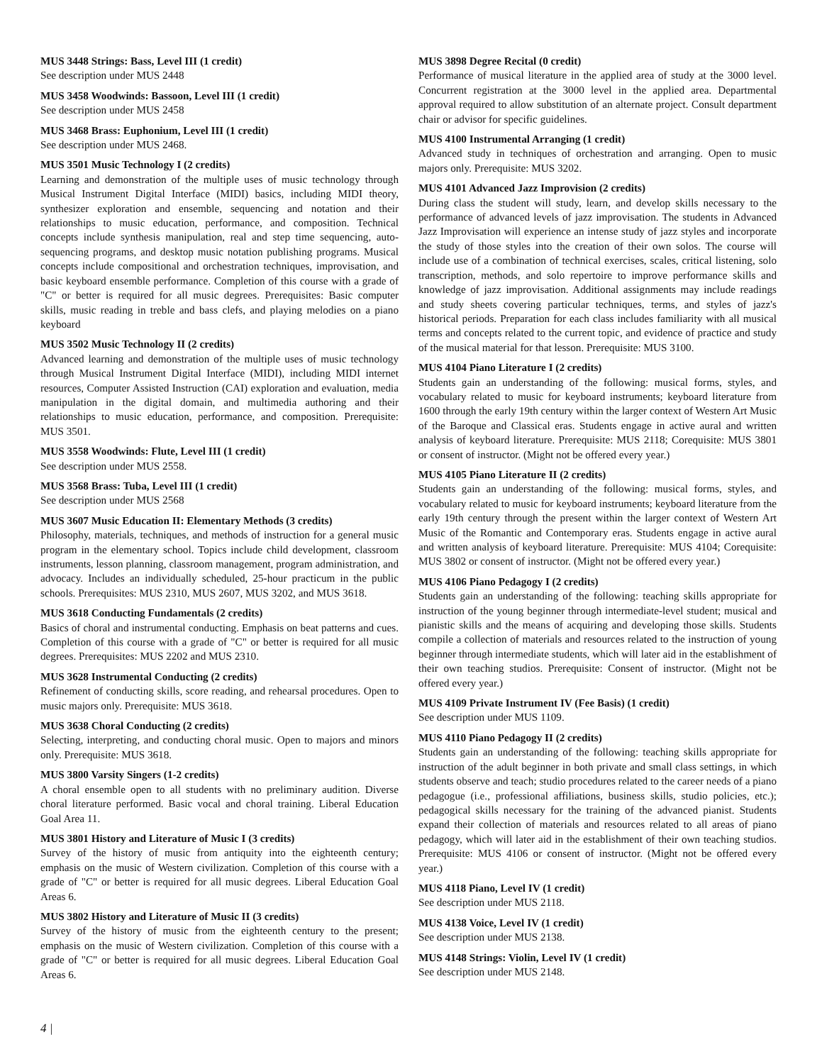MUS 3448 Strings: Bass, Level III (1 credit)
See description under MUS 2448
MUS 3458 Woodwinds: Bassoon, Level III (1 credit)
See description under MUS 2458
MUS 3468 Brass: Euphonium, Level III (1 credit)
See description under MUS 2468.
MUS 3501 Music Technology I (2 credits)
Learning and demonstration of the multiple uses of music technology through Musical Instrument Digital Interface (MIDI) basics, including MIDI theory, synthesizer exploration and ensemble, sequencing and notation and their relationships to music education, performance, and composition. Technical concepts include synthesis manipulation, real and step time sequencing, auto-sequencing programs, and desktop music notation publishing programs. Musical concepts include compositional and orchestration techniques, improvisation, and basic keyboard ensemble performance. Completion of this course with a grade of "C" or better is required for all music degrees. Prerequisites: Basic computer skills, music reading in treble and bass clefs, and playing melodies on a piano keyboard
MUS 3502 Music Technology II (2 credits)
Advanced learning and demonstration of the multiple uses of music technology through Musical Instrument Digital Interface (MIDI), including MIDI internet resources, Computer Assisted Instruction (CAI) exploration and evaluation, media manipulation in the digital domain, and multimedia authoring and their relationships to music education, performance, and composition. Prerequisite: MUS 3501.
MUS 3558 Woodwinds: Flute, Level III (1 credit)
See description under MUS 2558.
MUS 3568 Brass: Tuba, Level III (1 credit)
See description under MUS 2568
MUS 3607 Music Education II: Elementary Methods (3 credits)
Philosophy, materials, techniques, and methods of instruction for a general music program in the elementary school. Topics include child development, classroom instruments, lesson planning, classroom management, program administration, and advocacy. Includes an individually scheduled, 25-hour practicum in the public schools. Prerequisites: MUS 2310, MUS 2607, MUS 3202, and MUS 3618.
MUS 3618 Conducting Fundamentals (2 credits)
Basics of choral and instrumental conducting. Emphasis on beat patterns and cues. Completion of this course with a grade of "C" or better is required for all music degrees. Prerequisites: MUS 2202 and MUS 2310.
MUS 3628 Instrumental Conducting (2 credits)
Refinement of conducting skills, score reading, and rehearsal procedures. Open to music majors only. Prerequisite: MUS 3618.
MUS 3638 Choral Conducting (2 credits)
Selecting, interpreting, and conducting choral music. Open to majors and minors only. Prerequisite: MUS 3618.
MUS 3800 Varsity Singers (1-2 credits)
A choral ensemble open to all students with no preliminary audition. Diverse choral literature performed. Basic vocal and choral training. Liberal Education Goal Area 11.
MUS 3801 History and Literature of Music I (3 credits)
Survey of the history of music from antiquity into the eighteenth century; emphasis on the music of Western civilization. Completion of this course with a grade of "C" or better is required for all music degrees. Liberal Education Goal Areas 6.
MUS 3802 History and Literature of Music II (3 credits)
Survey of the history of music from the eighteenth century to the present; emphasis on the music of Western civilization. Completion of this course with a grade of "C" or better is required for all music degrees. Liberal Education Goal Areas 6.
MUS 3898 Degree Recital (0 credit)
Performance of musical literature in the applied area of study at the 3000 level. Concurrent registration at the 3000 level in the applied area. Departmental approval required to allow substitution of an alternate project. Consult department chair or advisor for specific guidelines.
MUS 4100 Instrumental Arranging (1 credit)
Advanced study in techniques of orchestration and arranging. Open to music majors only. Prerequisite: MUS 3202.
MUS 4101 Advanced Jazz Improvision (2 credits)
During class the student will study, learn, and develop skills necessary to the performance of advanced levels of jazz improvisation. The students in Advanced Jazz Improvisation will experience an intense study of jazz styles and incorporate the study of those styles into the creation of their own solos. The course will include use of a combination of technical exercises, scales, critical listening, solo transcription, methods, and solo repertoire to improve performance skills and knowledge of jazz improvisation. Additional assignments may include readings and study sheets covering particular techniques, terms, and styles of jazz's historical periods. Preparation for each class includes familiarity with all musical terms and concepts related to the current topic, and evidence of practice and study of the musical material for that lesson. Prerequisite: MUS 3100.
MUS 4104 Piano Literature I (2 credits)
Students gain an understanding of the following: musical forms, styles, and vocabulary related to music for keyboard instruments; keyboard literature from 1600 through the early 19th century within the larger context of Western Art Music of the Baroque and Classical eras. Students engage in active aural and written analysis of keyboard literature. Prerequisite: MUS 2118; Corequisite: MUS 3801 or consent of instructor. (Might not be offered every year.)
MUS 4105 Piano Literature II (2 credits)
Students gain an understanding of the following: musical forms, styles, and vocabulary related to music for keyboard instruments; keyboard literature from the early 19th century through the present within the larger context of Western Art Music of the Romantic and Contemporary eras. Students engage in active aural and written analysis of keyboard literature. Prerequisite: MUS 4104; Corequisite: MUS 3802 or consent of instructor. (Might not be offered every year.)
MUS 4106 Piano Pedagogy I (2 credits)
Students gain an understanding of the following: teaching skills appropriate for instruction of the young beginner through intermediate-level student; musical and pianistic skills and the means of acquiring and developing those skills. Students compile a collection of materials and resources related to the instruction of young beginner through intermediate students, which will later aid in the establishment of their own teaching studios. Prerequisite: Consent of instructor. (Might not be offered every year.)
MUS 4109 Private Instrument IV (Fee Basis) (1 credit)
See description under MUS 1109.
MUS 4110 Piano Pedagogy II (2 credits)
Students gain an understanding of the following: teaching skills appropriate for instruction of the adult beginner in both private and small class settings, in which students observe and teach; studio procedures related to the career needs of a piano pedagogue (i.e., professional affiliations, business skills, studio policies, etc.); pedagogical skills necessary for the training of the advanced pianist. Students expand their collection of materials and resources related to all areas of piano pedagogy, which will later aid in the establishment of their own teaching studios. Prerequisite: MUS 4106 or consent of instructor. (Might not be offered every year.)
MUS 4118 Piano, Level IV (1 credit)
See description under MUS 2118.
MUS 4138 Voice, Level IV (1 credit)
See description under MUS 2138.
MUS 4148 Strings: Violin, Level IV (1 credit)
See description under MUS 2148.
4 |